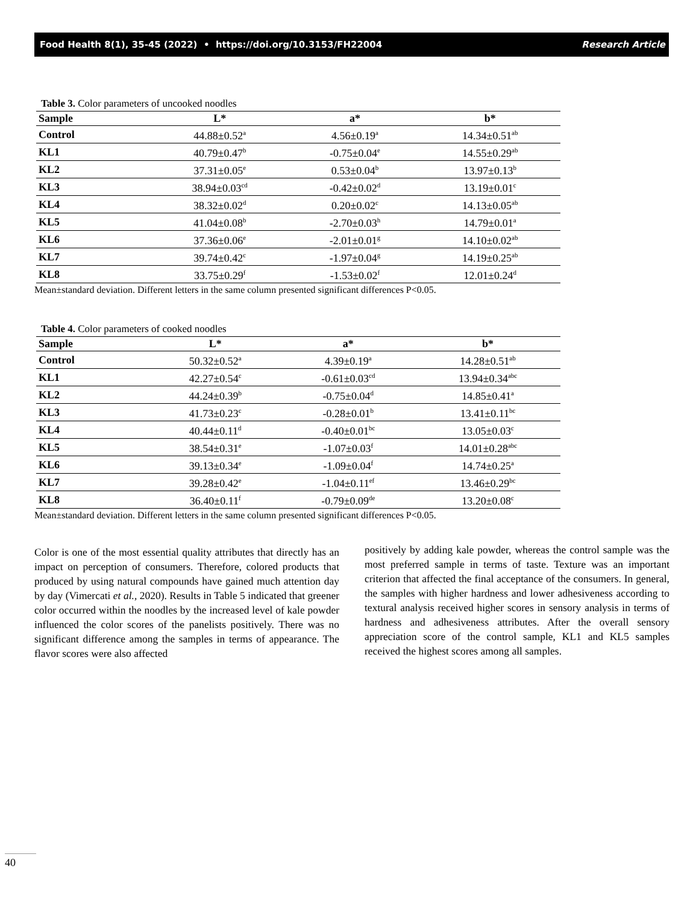Food Health 8(1), 35-45 (2022) • https://doi.org/10.3153/FH22004 Research Article
Table 3. Color parameters of uncooked noodles
| Sample | L* | a* | b* |
| --- | --- | --- | --- |
| Control | 44.88±0.52<sup>a</sup> | 4.56±0.19<sup>a</sup> | 14.34±0.51<sup>ab</sup> |
| KL1 | 40.79±0.47<sup>b</sup> | -0.75±0.04<sup>e</sup> | 14.55±0.29<sup>ab</sup> |
| KL2 | 37.31±0.05<sup>e</sup> | 0.53±0.04<sup>b</sup> | 13.97±0.13<sup>b</sup> |
| KL3 | 38.94±0.03<sup>cd</sup> | -0.42±0.02<sup>d</sup> | 13.19±0.01<sup>c</sup> |
| KL4 | 38.32±0.02<sup>d</sup> | 0.20±0.02<sup>c</sup> | 14.13±0.05<sup>ab</sup> |
| KL5 | 41.04±0.08<sup>b</sup> | -2.70±0.03<sup>h</sup> | 14.79±0.01<sup>a</sup> |
| KL6 | 37.36±0.06<sup>e</sup> | -2.01±0.01<sup>g</sup> | 14.10±0.02<sup>ab</sup> |
| KL7 | 39.74±0.42<sup>c</sup> | -1.97±0.04<sup>g</sup> | 14.19±0.25<sup>ab</sup> |
| KL8 | 33.75±0.29<sup>f</sup> | -1.53±0.02<sup>f</sup> | 12.01±0.24<sup>d</sup> |
Mean±standard deviation. Different letters in the same column presented significant differences P<0.05.
Table 4. Color parameters of cooked noodles
| Sample | L* | a* | b* |
| --- | --- | --- | --- |
| Control | 50.32±0.52<sup>a</sup> | 4.39±0.19<sup>a</sup> | 14.28±0.51<sup>ab</sup> |
| KL1 | 42.27±0.54<sup>c</sup> | -0.61±0.03<sup>cd</sup> | 13.94±0.34<sup>abc</sup> |
| KL2 | 44.24±0.39<sup>b</sup> | -0.75±0.04<sup>d</sup> | 14.85±0.41<sup>a</sup> |
| KL3 | 41.73±0.23<sup>c</sup> | -0.28±0.01<sup>b</sup> | 13.41±0.11<sup>bc</sup> |
| KL4 | 40.44±0.11<sup>d</sup> | -0.40±0.01<sup>bc</sup> | 13.05±0.03<sup>c</sup> |
| KL5 | 38.54±0.31<sup>e</sup> | -1.07±0.03<sup>f</sup> | 14.01±0.28<sup>abc</sup> |
| KL6 | 39.13±0.34<sup>e</sup> | -1.09±0.04<sup>f</sup> | 14.74±0.25<sup>a</sup> |
| KL7 | 39.28±0.42<sup>e</sup> | -1.04±0.11<sup>ef</sup> | 13.46±0.29<sup>bc</sup> |
| KL8 | 36.40±0.11<sup>f</sup> | -0.79±0.09<sup>de</sup> | 13.20±0.08<sup>c</sup> |
Mean±standard deviation. Different letters in the same column presented significant differences P<0.05.
Color is one of the most essential quality attributes that directly has an impact on perception of consumers. Therefore, colored products that produced by using natural compounds have gained much attention day by day (Vimercati et al., 2020). Results in Table 5 indicated that greener color occurred within the noodles by the increased level of kale powder influenced the color scores of the panelists positively. There was no significant difference among the samples in terms of appearance. The flavor scores were also affected
positively by adding kale powder, whereas the control sample was the most preferred sample in terms of taste. Texture was an important criterion that affected the final acceptance of the consumers. In general, the samples with higher hardness and lower adhesiveness according to textural analysis received higher scores in sensory analysis in terms of hardness and adhesiveness attributes. After the overall sensory appreciation score of the control sample, KL1 and KL5 samples received the highest scores among all samples.
40